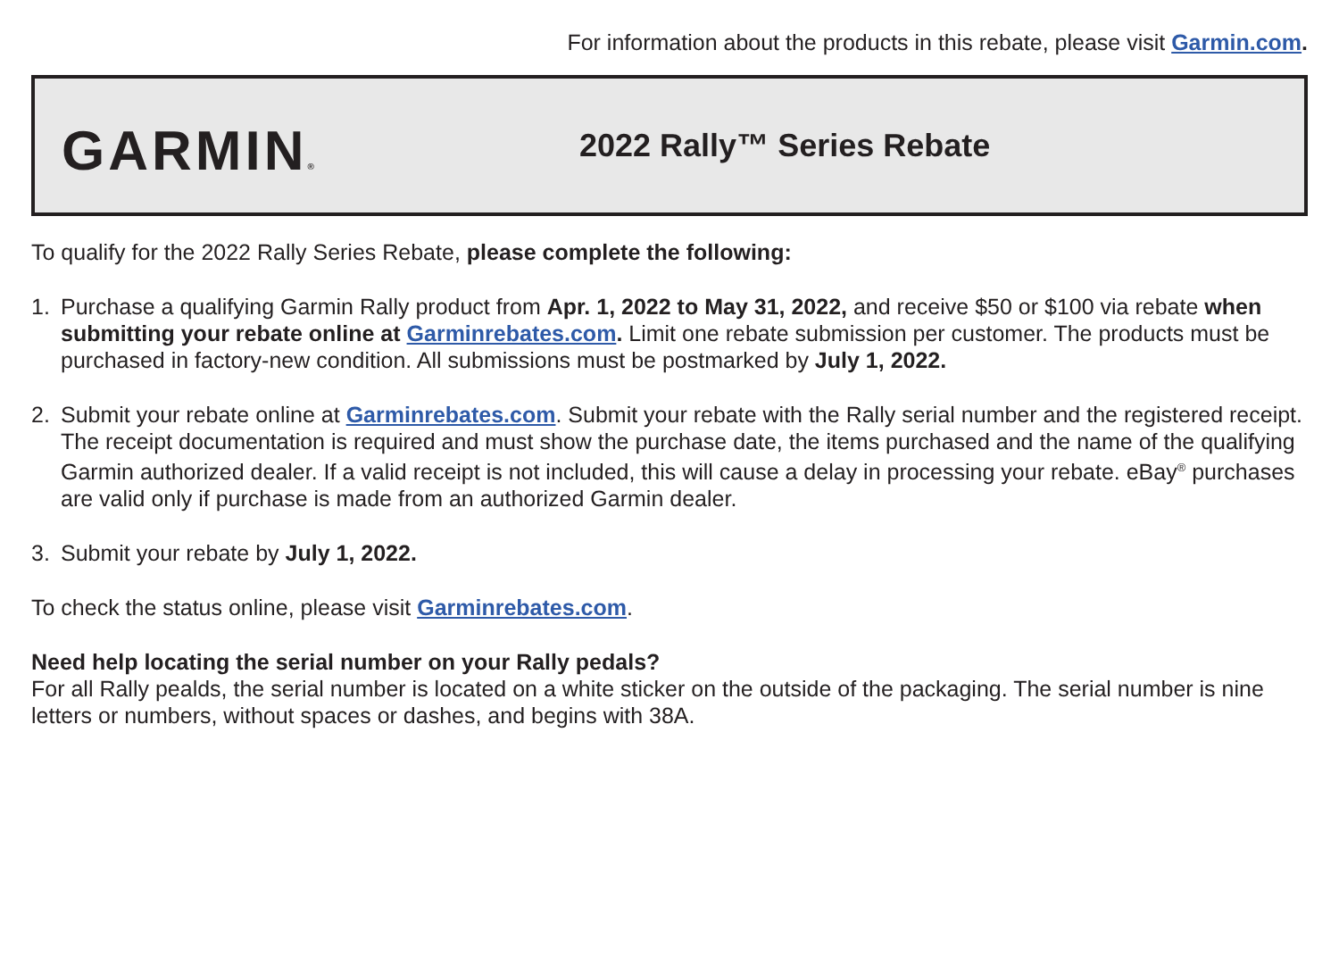For information about the products in this rebate, please visit Garmin.com.
GARMIN®
2022 Rally™ Series Rebate
To qualify for the 2022 Rally Series Rebate, please complete the following:
1. Purchase a qualifying Garmin Rally product from Apr. 1, 2022 to May 31, 2022, and receive $50 or $100 via rebate when submitting your rebate online at Garminrebates.com. Limit one rebate submission per customer. The products must be purchased in factory-new condition. All submissions must be postmarked by July 1, 2022.
2. Submit your rebate online at Garminrebates.com. Submit your rebate with the Rally serial number and the registered receipt. The receipt documentation is required and must show the purchase date, the items purchased and the name of the qualifying Garmin authorized dealer. If a valid receipt is not included, this will cause a delay in processing your rebate. eBay<sup>®</sup> purchases are valid only if purchase is made from an authorized Garmin dealer.
3. Submit your rebate by July 1, 2022.
To check the status online, please visit Garminrebates.com.
Need help locating the serial number on your Rally pedals?
For all Rally pealds, the serial number is located on a white sticker on the outside of the packaging. The serial number is nine letters or numbers, without spaces or dashes, and begins with 38A.